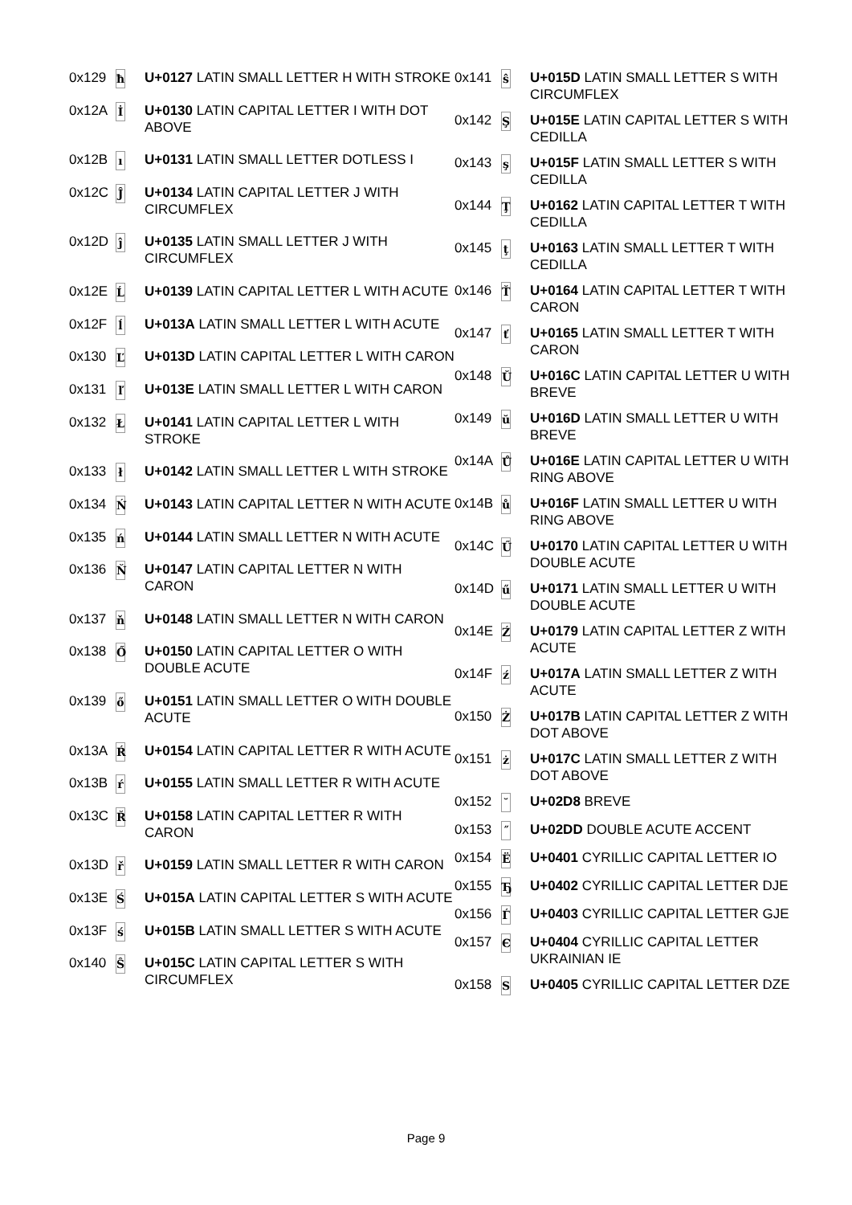| 0x129 | ħ | U+0127 LATIN SMALL LETTER H WITH STROKE |
| 0x12A | İ | U+0130 LATIN CAPITAL LETTER I WITH DOT ABOVE |
| 0x12B | ı | U+0131 LATIN SMALL LETTER DOTLESS I |
| 0x12C | Ĵ | U+0134 LATIN CAPITAL LETTER J WITH CIRCUMFLEX |
| 0x12D | ĵ | U+0135 LATIN SMALL LETTER J WITH CIRCUMFLEX |
| 0x12E | Ĺ | U+0139 LATIN CAPITAL LETTER L WITH ACUTE |
| 0x12F | ĺ | U+013A LATIN SMALL LETTER L WITH ACUTE |
| 0x130 | Ľ | U+013D LATIN CAPITAL LETTER L WITH CARON |
| 0x131 | ľ | U+013E LATIN SMALL LETTER L WITH CARON |
| 0x132 | Ł | U+0141 LATIN CAPITAL LETTER L WITH STROKE |
| 0x133 | ł | U+0142 LATIN SMALL LETTER L WITH STROKE |
| 0x134 | Ń | U+0143 LATIN CAPITAL LETTER N WITH ACUTE |
| 0x135 | ń | U+0144 LATIN SMALL LETTER N WITH ACUTE |
| 0x136 | Ň | U+0147 LATIN CAPITAL LETTER N WITH CARON |
| 0x137 | ň | U+0148 LATIN SMALL LETTER N WITH CARON |
| 0x138 | Ő | U+0150 LATIN CAPITAL LETTER O WITH DOUBLE ACUTE |
| 0x139 | ő | U+0151 LATIN SMALL LETTER O WITH DOUBLE ACUTE |
| 0x13A | Ŕ | U+0154 LATIN CAPITAL LETTER R WITH ACUTE |
| 0x13B | ŕ | U+0155 LATIN SMALL LETTER R WITH ACUTE |
| 0x13C | Ř | U+0158 LATIN CAPITAL LETTER R WITH CARON |
| 0x13D | ř | U+0159 LATIN SMALL LETTER R WITH CARON |
| 0x13E | Ś | U+015A LATIN CAPITAL LETTER S WITH ACUTE |
| 0x13F | ś | U+015B LATIN SMALL LETTER S WITH ACUTE |
| 0x140 | Ŝ | U+015C LATIN CAPITAL LETTER S WITH CIRCUMFLEX |
| 0x141 | ŝ | U+015D LATIN SMALL LETTER S WITH CIRCUMFLEX |
| 0x142 | Ş | U+015E LATIN CAPITAL LETTER S WITH CEDILLA |
| 0x143 | ş | U+015F LATIN SMALL LETTER S WITH CEDILLA |
| 0x144 | Ţ | U+0162 LATIN CAPITAL LETTER T WITH CEDILLA |
| 0x145 | ţ | U+0163 LATIN SMALL LETTER T WITH CEDILLA |
| 0x146 | Ť | U+0164 LATIN CAPITAL LETTER T WITH CARON |
| 0x147 | ť | U+0165 LATIN SMALL LETTER T WITH CARON |
| 0x148 | Ŭ | U+016C LATIN CAPITAL LETTER U WITH BREVE |
| 0x149 | ŭ | U+016D LATIN SMALL LETTER U WITH BREVE |
| 0x14A | Ů | U+016E LATIN CAPITAL LETTER U WITH RING ABOVE |
| 0x14B | ů | U+016F LATIN SMALL LETTER U WITH RING ABOVE |
| 0x14C | Ű | U+0170 LATIN CAPITAL LETTER U WITH DOUBLE ACUTE |
| 0x14D | ű | U+0171 LATIN SMALL LETTER U WITH DOUBLE ACUTE |
| 0x14E | Ź | U+0179 LATIN CAPITAL LETTER Z WITH ACUTE |
| 0x14F | ź | U+017A LATIN SMALL LETTER Z WITH ACUTE |
| 0x150 | Ż | U+017B LATIN CAPITAL LETTER Z WITH DOT ABOVE |
| 0x151 | ż | U+017C LATIN SMALL LETTER Z WITH DOT ABOVE |
| 0x152 | ˘ | U+02D8 BREVE |
| 0x153 | ˝ | U+02DD DOUBLE ACUTE ACCENT |
| 0x154 | Ё | U+0401 CYRILLIC CAPITAL LETTER IO |
| 0x155 | Ђ | U+0402 CYRILLIC CAPITAL LETTER DJE |
| 0x156 | Ѓ | U+0403 CYRILLIC CAPITAL LETTER GJE |
| 0x157 | Є | U+0404 CYRILLIC CAPITAL LETTER UKRAINIAN IE |
| 0x158 | Ѕ | U+0405 CYRILLIC CAPITAL LETTER DZE |
Page 9